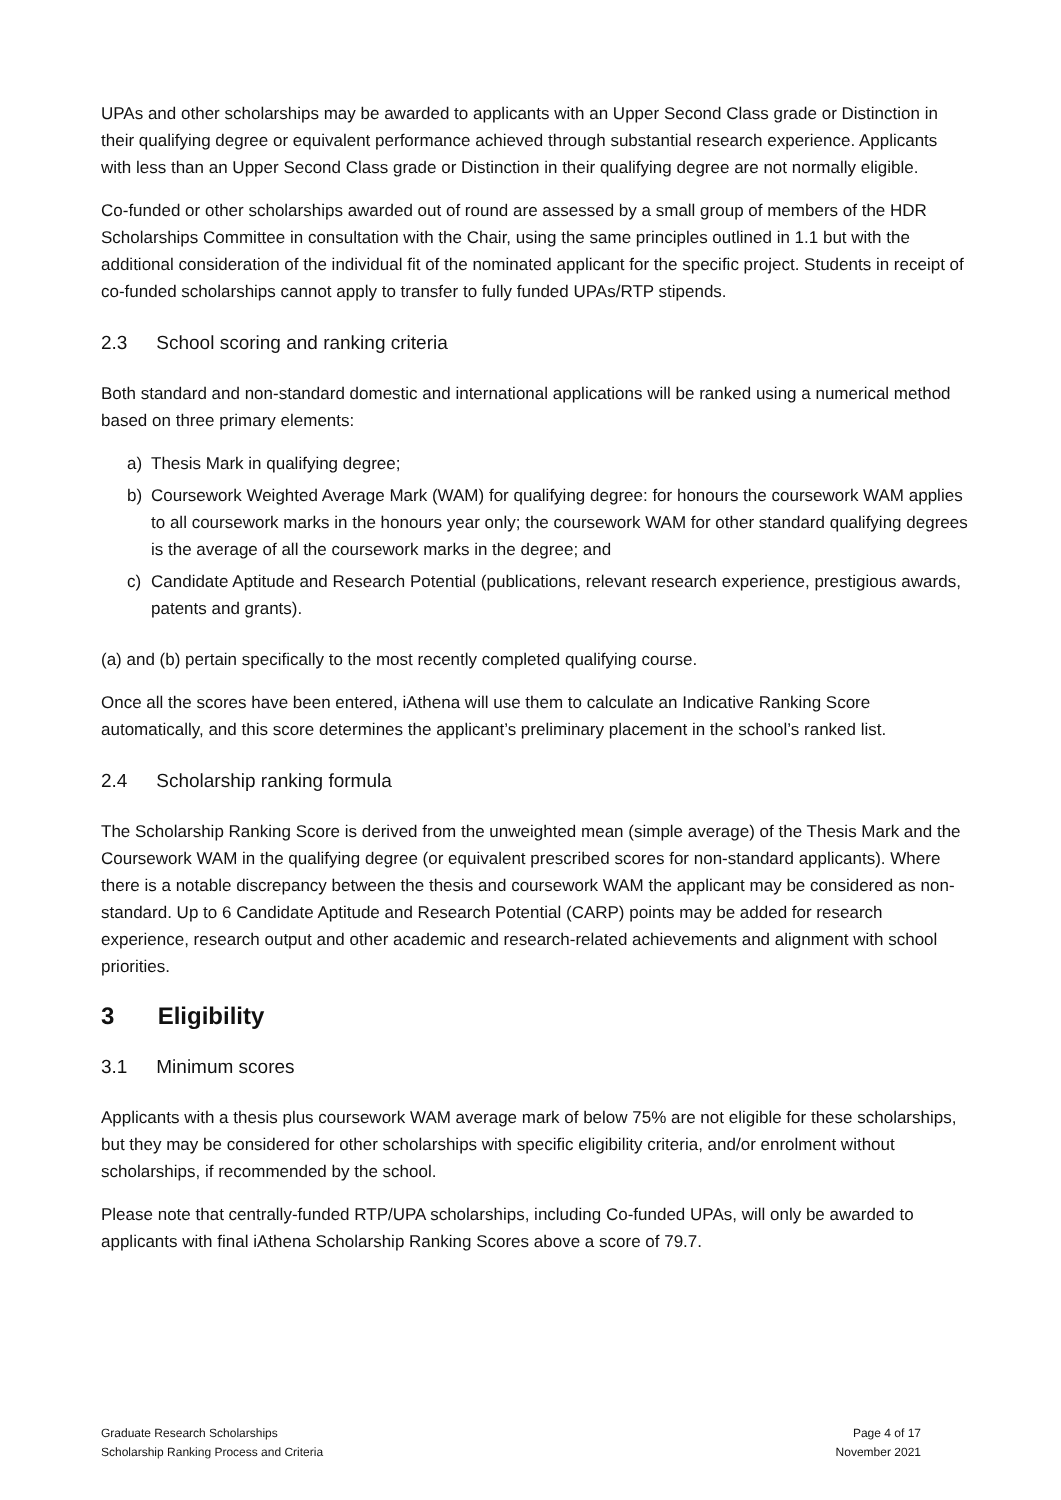UPAs and other scholarships may be awarded to applicants with an Upper Second Class grade or Distinction in their qualifying degree or equivalent performance achieved through substantial research experience. Applicants with less than an Upper Second Class grade or Distinction in their qualifying degree are not normally eligible.
Co-funded or other scholarships awarded out of round are assessed by a small group of members of the HDR Scholarships Committee in consultation with the Chair, using the same principles outlined in 1.1 but with the additional consideration of the individual fit of the nominated applicant for the specific project. Students in receipt of co-funded scholarships cannot apply to transfer to fully funded UPAs/RTP stipends.
2.3 School scoring and ranking criteria
Both standard and non-standard domestic and international applications will be ranked using a numerical method based on three primary elements:
a) Thesis Mark in qualifying degree;
b) Coursework Weighted Average Mark (WAM) for qualifying degree: for honours the coursework WAM applies to all coursework marks in the honours year only; the coursework WAM for other standard qualifying degrees is the average of all the coursework marks in the degree; and
c) Candidate Aptitude and Research Potential (publications, relevant research experience, prestigious awards, patents and grants).
(a) and (b) pertain specifically to the most recently completed qualifying course.
Once all the scores have been entered, iAthena will use them to calculate an Indicative Ranking Score automatically, and this score determines the applicant’s preliminary placement in the school’s ranked list.
2.4 Scholarship ranking formula
The Scholarship Ranking Score is derived from the unweighted mean (simple average) of the Thesis Mark and the Coursework WAM in the qualifying degree (or equivalent prescribed scores for non-standard applicants). Where there is a notable discrepancy between the thesis and coursework WAM the applicant may be considered as non-standard. Up to 6 Candidate Aptitude and Research Potential (CARP) points may be added for research experience, research output and other academic and research-related achievements and alignment with school priorities.
3 Eligibility
3.1 Minimum scores
Applicants with a thesis plus coursework WAM average mark of below 75% are not eligible for these scholarships, but they may be considered for other scholarships with specific eligibility criteria, and/or enrolment without scholarships, if recommended by the school.
Please note that centrally-funded RTP/UPA scholarships, including Co-funded UPAs, will only be awarded to applicants with final iAthena Scholarship Ranking Scores above a score of 79.7.
Graduate Research Scholarships
Scholarship Ranking Process and Criteria
Page 4 of 17
November 2021